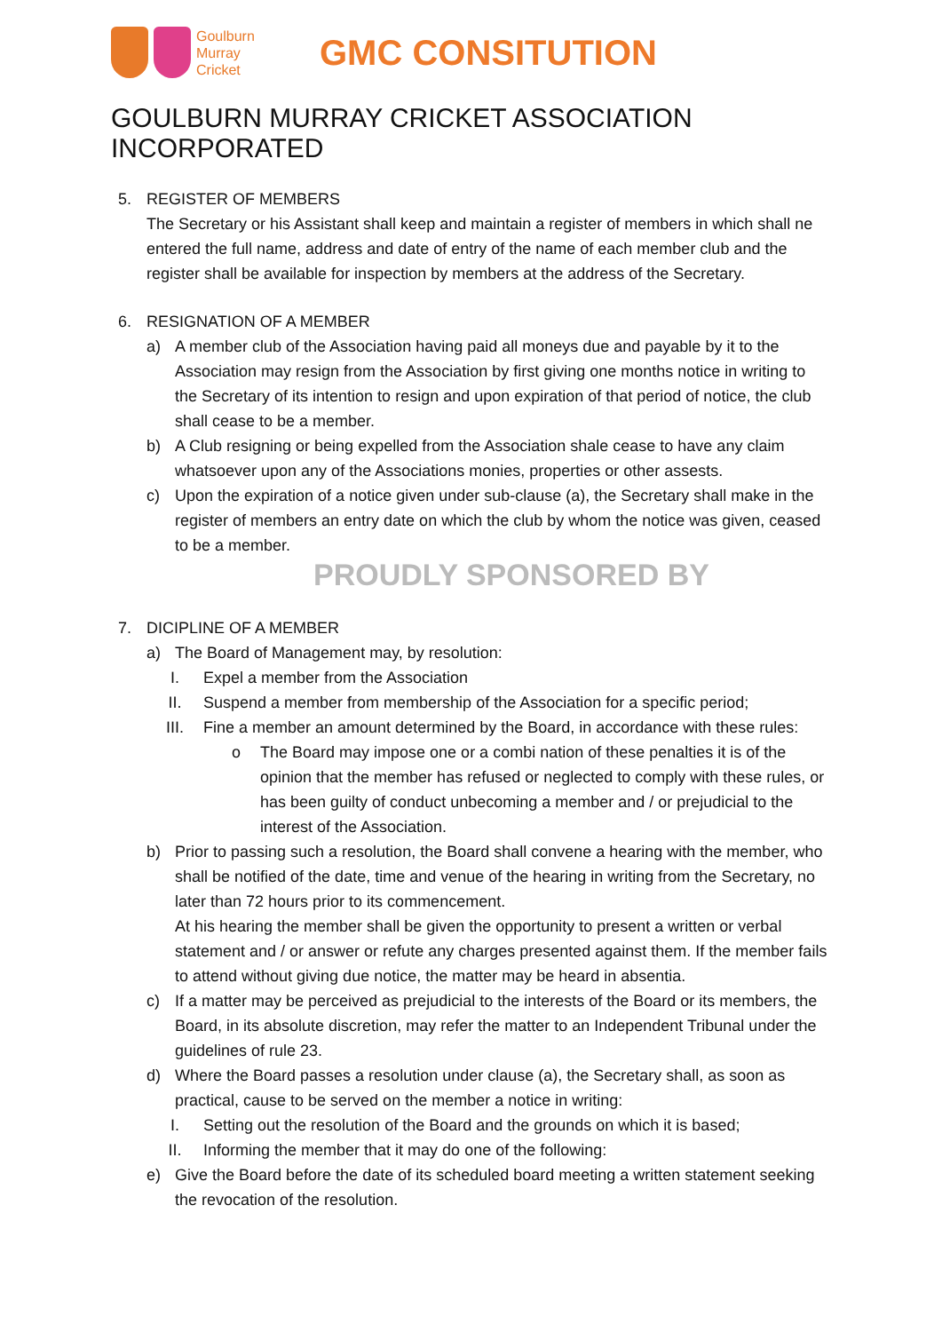Goulburn
Murray
Cricket
GMC CONSITUTION
GOULBURN MURRAY CRICKET ASSOCIATION INCORPORATED
5. REGISTER OF MEMBERS
The Secretary or his Assistant shall keep and maintain a register of members in which shall ne entered the full name, address and date of entry of the name of each member club and the register shall be available for inspection by members at the address of the Secretary.
6. RESIGNATION OF A MEMBER
a) A member club of the Association having paid all moneys due and payable by it to the Association may resign from the Association by first giving one months notice in writing to the Secretary of its intention to resign and upon expiration of that period of notice, the club shall cease to be a member.
b) A Club resigning or being expelled from the Association shale cease to have any claim whatsoever upon any of the Associations monies, properties or other assests.
c) Upon the expiration of a notice given under sub-clause (a), the Secretary shall make in the register of members an entry date on which the club by whom the notice was given, ceased to be a member.
PROUDLY SPONSORED BY
7. DICIPLINE OF A MEMBER
a) The Board of Management may, by resolution:
I. Expel a member from the Association
II. Suspend a member from membership of the Association for a specific period;
III. Fine a member an amount determined by the Board, in accordance with these rules:
o The Board may impose one or a combi nation of these penalties it is of the opinion that the member has refused or neglected to comply with these rules, or has been guilty of conduct unbecoming a member and / or prejudicial to the interest of the Association.
b) Prior to passing such a resolution, the Board shall convene a hearing with the member, who shall be notified of the date, time and venue of the hearing in writing from the Secretary, no later than 72 hours prior to its commencement.
At his hearing the member shall be given the opportunity to present a written or verbal statement and / or answer or refute any charges presented against them. If the member fails to attend without giving due notice, the matter may be heard in absentia.
c) If a matter may be perceived as prejudicial to the interests of the Board or its members, the Board, in its absolute discretion, may refer the matter to an Independent Tribunal under the guidelines of rule 23.
d) Where the Board passes a resolution under clause (a), the Secretary shall, as soon as practical, cause to be served on the member a notice in writing:
I. Setting out the resolution of the Board and the grounds on which it is based;
II. Informing the member that it may do one of the following:
e) Give the Board before the date of its scheduled board meeting a written statement seeking the revocation of the resolution.